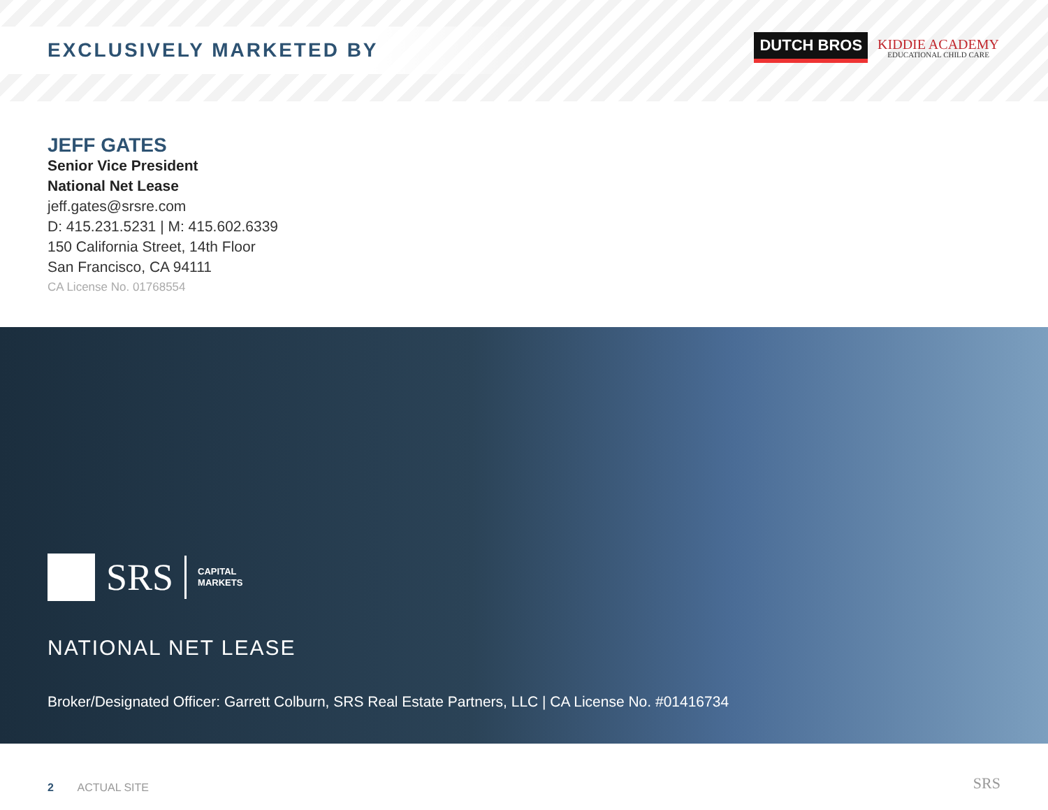EXCLUSIVELY MARKETED BY
DUTCH BROS
KIDDIE ACADEMY
EDUCATIONAL CHILD CARE
JEFF GATES
Senior Vice President
National Net Lease
jeff.gates@srsre.com
D: 415.231.5231 | M: 415.602.6339
150 California Street, 14th Floor
San Francisco, CA 94111
CA License No. 01768554
SRS CAPITAL
MARKETS
NATIONAL NET LEASE
Broker/Designated Officer: Garrett Colburn, SRS Real Estate Partners, LLC | CA License No. #01416734
2 ACTUAL SITE SRS